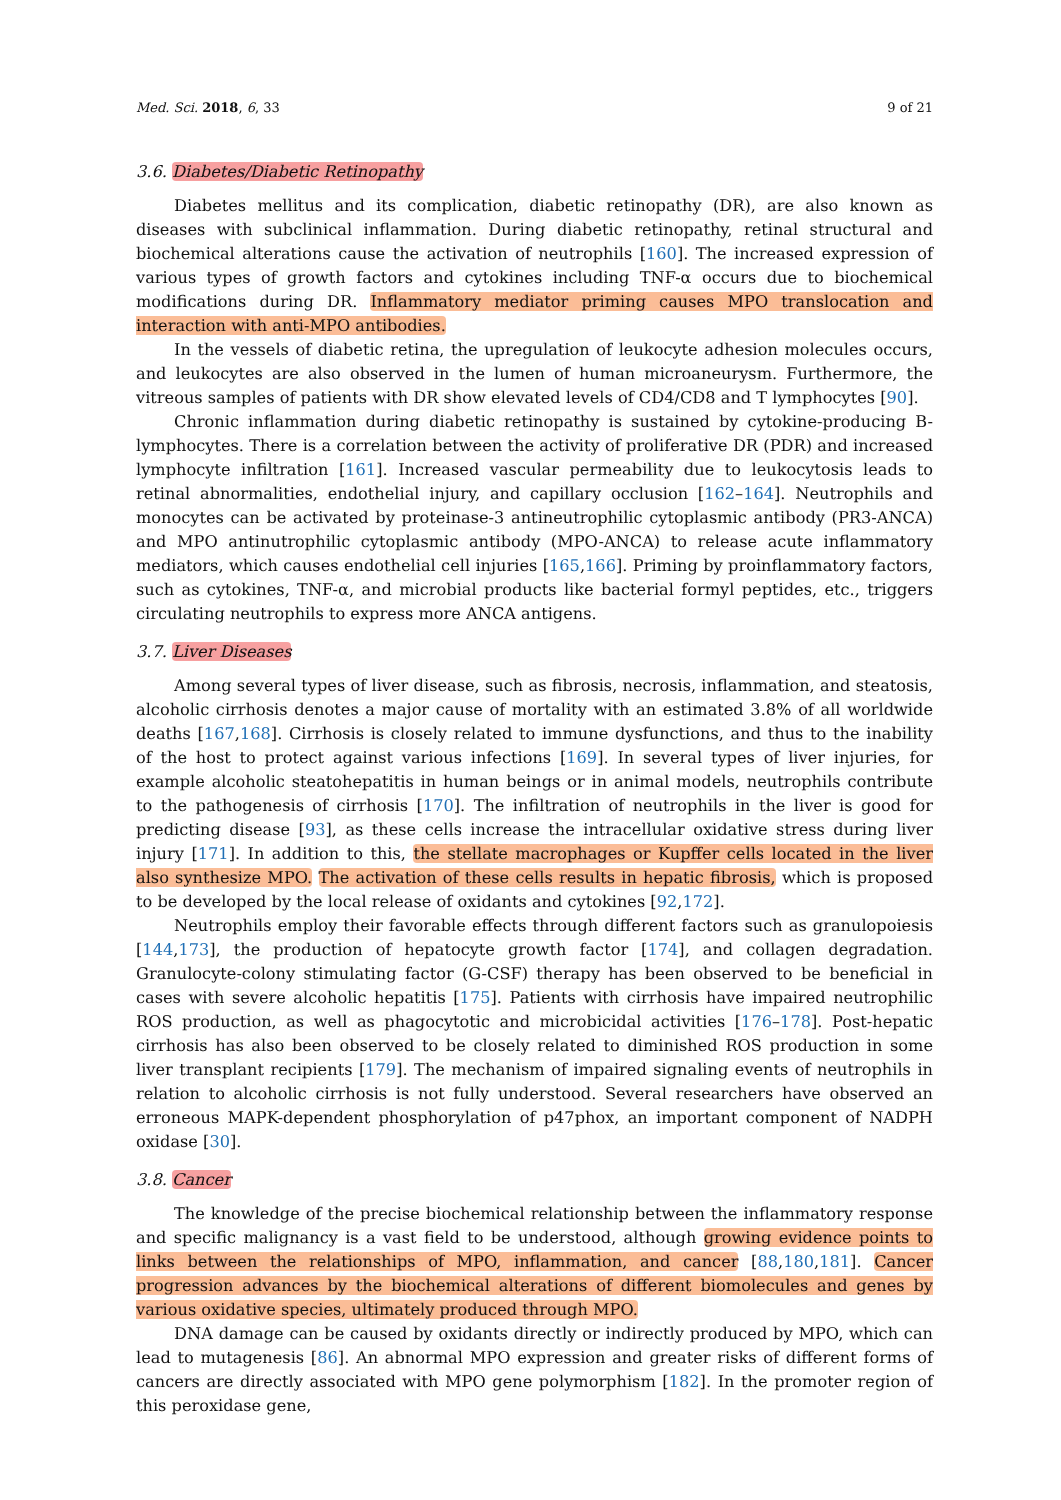Med. Sci. 2018, 6, 33 9 of 21
3.6. Diabetes/Diabetic Retinopathy
Diabetes mellitus and its complication, diabetic retinopathy (DR), are also known as diseases with subclinical inflammation. During diabetic retinopathy, retinal structural and biochemical alterations cause the activation of neutrophils [160]. The increased expression of various types of growth factors and cytokines including TNF-α occurs due to biochemical modifications during DR. Inflammatory mediator priming causes MPO translocation and interaction with anti-MPO antibodies.
In the vessels of diabetic retina, the upregulation of leukocyte adhesion molecules occurs, and leukocytes are also observed in the lumen of human microaneurysm. Furthermore, the vitreous samples of patients with DR show elevated levels of CD4/CD8 and T lymphocytes [90].
Chronic inflammation during diabetic retinopathy is sustained by cytokine-producing B-lymphocytes. There is a correlation between the activity of proliferative DR (PDR) and increased lymphocyte infiltration [161]. Increased vascular permeability due to leukocytosis leads to retinal abnormalities, endothelial injury, and capillary occlusion [162–164]. Neutrophils and monocytes can be activated by proteinase-3 antineutrophilic cytoplasmic antibody (PR3-ANCA) and MPO antinutrophilic cytoplasmic antibody (MPO-ANCA) to release acute inflammatory mediators, which causes endothelial cell injuries [165,166]. Priming by proinflammatory factors, such as cytokines, TNF-α, and microbial products like bacterial formyl peptides, etc., triggers circulating neutrophils to express more ANCA antigens.
3.7. Liver Diseases
Among several types of liver disease, such as fibrosis, necrosis, inflammation, and steatosis, alcoholic cirrhosis denotes a major cause of mortality with an estimated 3.8% of all worldwide deaths [167,168]. Cirrhosis is closely related to immune dysfunctions, and thus to the inability of the host to protect against various infections [169]. In several types of liver injuries, for example alcoholic steatohepatitis in human beings or in animal models, neutrophils contribute to the pathogenesis of cirrhosis [170]. The infiltration of neutrophils in the liver is good for predicting disease [93], as these cells increase the intracellular oxidative stress during liver injury [171]. In addition to this, the stellate macrophages or Kupffer cells located in the liver also synthesize MPO. The activation of these cells results in hepatic fibrosis, which is proposed to be developed by the local release of oxidants and cytokines [92,172].
Neutrophils employ their favorable effects through different factors such as granulopoiesis [144,173], the production of hepatocyte growth factor [174], and collagen degradation. Granulocyte-colony stimulating factor (G-CSF) therapy has been observed to be beneficial in cases with severe alcoholic hepatitis [175]. Patients with cirrhosis have impaired neutrophilic ROS production, as well as phagocytotic and microbicidal activities [176–178]. Post-hepatic cirrhosis has also been observed to be closely related to diminished ROS production in some liver transplant recipients [179]. The mechanism of impaired signaling events of neutrophils in relation to alcoholic cirrhosis is not fully understood. Several researchers have observed an erroneous MAPK-dependent phosphorylation of p47phox, an important component of NADPH oxidase [30].
3.8. Cancer
The knowledge of the precise biochemical relationship between the inflammatory response and specific malignancy is a vast field to be understood, although growing evidence points to links between the relationships of MPO, inflammation, and cancer [88,180,181]. Cancer progression advances by the biochemical alterations of different biomolecules and genes by various oxidative species, ultimately produced through MPO.
DNA damage can be caused by oxidants directly or indirectly produced by MPO, which can lead to mutagenesis [86]. An abnormal MPO expression and greater risks of different forms of cancers are directly associated with MPO gene polymorphism [182]. In the promoter region of this peroxidase gene,